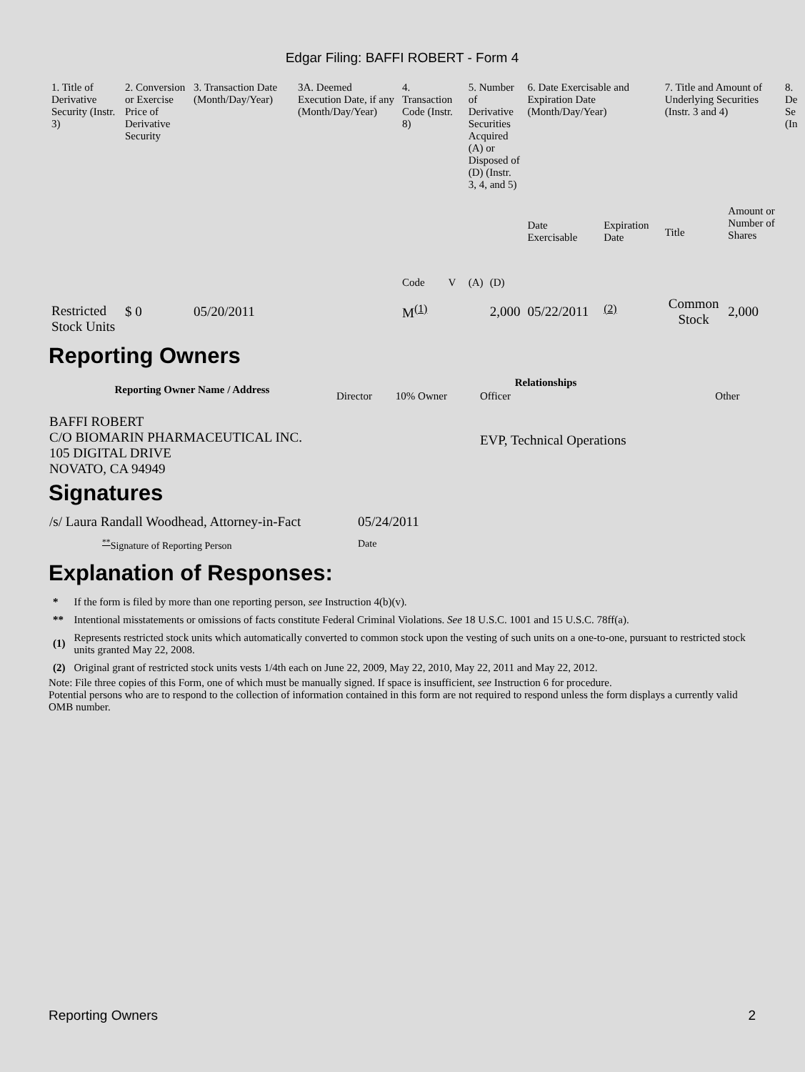Edgar Filing: BAFFI ROBERT - Form 4
| 1. Title of Derivative Security (Instr. 3) | 2. Conversion or Exercise Price of Derivative Security | 3. Transaction Date (Month/Day/Year) | 3A. Deemed Execution Date, if any (Month/Day/Year) | 4. Transaction Code (Instr. 8) | | 5. Number of Derivative Securities Acquired (A) or Disposed of (D) (Instr. 3, 4, and 5) | | 6. Date Exercisable and Expiration Date (Month/Day/Year) | | 7. Title and Amount of Underlying Securities (Instr. 3 and 4) | | 8. De Se (In |
| | | | | Code | V | (A) | (D) | Date Exercisable | Expiration Date | Title | Amount or Number of Shares | |
| Restricted Stock Units | $ 0 | 05/20/2011 | | M<sup>(1)</sup> | | | 2,000 | 05/22/2011 | <sup>(2)</sup> | Common Stock | 2,000 | |
Reporting Owners
| Reporting Owner Name / Address | Relationships | | | |
| --- | --- | --- | --- | --- |
| | Director | 10% Owner | Officer | Other |
| BAFFI ROBERT C/O BIOMARIN PHARMACEUTICAL INC. 105 DIGITAL DRIVE NOVATO, CA 94949 | | | EVP, Technical Operations | |
Signatures
| /s/ Laura Randall Woodhead, Attorney-in-Fact | 05/24/2011 |
| <sup>**</sup> Signature of Reporting Person | Date |
Explanation of Responses:
| * | If the form is filed by more than one reporting person, see Instruction 4(b)(v). |
| ** | Intentional misstatements or omissions of facts constitute Federal Criminal Violations. See 18 U.S.C. 1001 and 15 U.S.C. 78ff(a). |
| (1) | Represents restricted stock units which automatically converted to common stock upon the vesting of such units on a one-to-one, pursuant to restricted stock units granted May 22, 2008. |
| (2) | Original grant of restricted stock units vests 1/4th each on June 22, 2009, May 22, 2010, May 22, 2011 and May 22, 2012. |
Note: File three copies of this Form, one of which must be manually signed. If space is insufficient, see Instruction 6 for procedure.
Potential persons who are to respond to the collection of information contained in this form are not required to respond unless the form displays a currently valid OMB number.
Reporting Owners 2